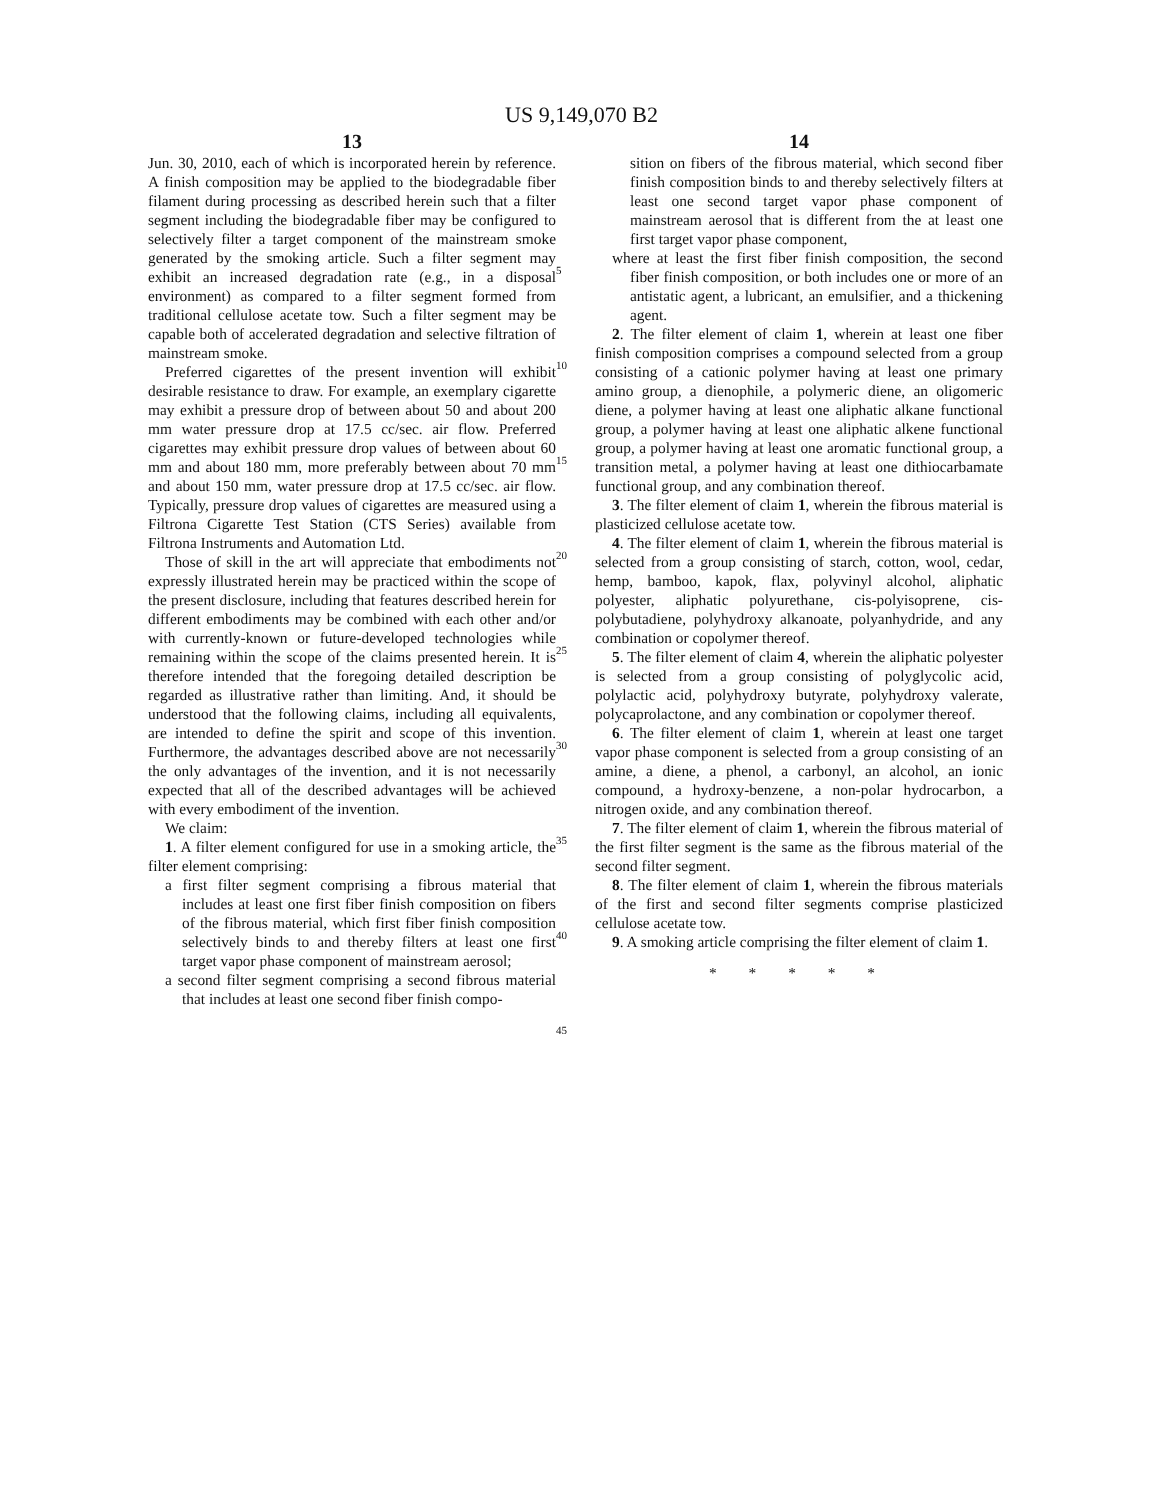US 9,149,070 B2
13
Jun. 30, 2010, each of which is incorporated herein by reference. A finish composition may be applied to the biodegradable fiber filament during processing as described herein such that a filter segment including the biodegradable fiber may be configured to selectively filter a target component of the mainstream smoke generated by the smoking article. Such a filter segment may exhibit an increased degradation rate (e.g., in a disposal environment) as compared to a filter segment formed from traditional cellulose acetate tow. Such a filter segment may be capable both of accelerated degradation and selective filtration of mainstream smoke.
Preferred cigarettes of the present invention will exhibit desirable resistance to draw. For example, an exemplary cigarette may exhibit a pressure drop of between about 50 and about 200 mm water pressure drop at 17.5 cc/sec. air flow. Preferred cigarettes may exhibit pressure drop values of between about 60 mm and about 180 mm, more preferably between about 70 mm and about 150 mm, water pressure drop at 17.5 cc/sec. air flow. Typically, pressure drop values of cigarettes are measured using a Filtrona Cigarette Test Station (CTS Series) available from Filtrona Instruments and Automation Ltd.
Those of skill in the art will appreciate that embodiments not expressly illustrated herein may be practiced within the scope of the present disclosure, including that features described herein for different embodiments may be combined with each other and/or with currently-known or future-developed technologies while remaining within the scope of the claims presented herein. It is therefore intended that the foregoing detailed description be regarded as illustrative rather than limiting. And, it should be understood that the following claims, including all equivalents, are intended to define the spirit and scope of this invention. Furthermore, the advantages described above are not necessarily the only advantages of the invention, and it is not necessarily expected that all of the described advantages will be achieved with every embodiment of the invention.
We claim:
1. A filter element configured for use in a smoking article, the filter element comprising:
a first filter segment comprising a fibrous material that includes at least one first fiber finish composition on fibers of the fibrous material, which first fiber finish composition selectively binds to and thereby filters at least one first target vapor phase component of mainstream aerosol;
a second filter segment comprising a second fibrous material that includes at least one second fiber finish compo-
5
10
15
20
25
30
35
40
45
14
sition on fibers of the fibrous material, which second fiber finish composition binds to and thereby selectively filters at least one second target vapor phase component of mainstream aerosol that is different from the at least one first target vapor phase component,
where at least the first fiber finish composition, the second fiber finish composition, or both includes one or more of an antistatic agent, a lubricant, an emulsifier, and a thickening agent.
2. The filter element of claim 1, wherein at least one fiber finish composition comprises a compound selected from a group consisting of a cationic polymer having at least one primary amino group, a dienophile, a polymeric diene, an oligomeric diene, a polymer having at least one aliphatic alkane functional group, a polymer having at least one aliphatic alkene functional group, a polymer having at least one aromatic functional group, a transition metal, a polymer having at least one dithiocarbamate functional group, and any combination thereof.
3. The filter element of claim 1, wherein the fibrous material is plasticized cellulose acetate tow.
4. The filter element of claim 1, wherein the fibrous material is selected from a group consisting of starch, cotton, wool, cedar, hemp, bamboo, kapok, flax, polyvinyl alcohol, aliphatic polyester, aliphatic polyurethane, cis-polyisoprene, cis-polybutadiene, polyhydroxy alkanoate, polyanhydride, and any combination or copolymer thereof.
5. The filter element of claim 4, wherein the aliphatic polyester is selected from a group consisting of polyglycolic acid, polylactic acid, polyhydroxy butyrate, polyhydroxy valerate, polycaprolactone, and any combination or copolymer thereof.
6. The filter element of claim 1, wherein at least one target vapor phase component is selected from a group consisting of an amine, a diene, a phenol, a carbonyl, an alcohol, an ionic compound, a hydroxy-benzene, a non-polar hydrocarbon, a nitrogen oxide, and any combination thereof.
7. The filter element of claim 1, wherein the fibrous material of the first filter segment is the same as the fibrous material of the second filter segment.
8. The filter element of claim 1, wherein the fibrous materials of the first and second filter segments comprise plasticized cellulose acetate tow.
9. A smoking article comprising the filter element of claim 1.
* * * * *